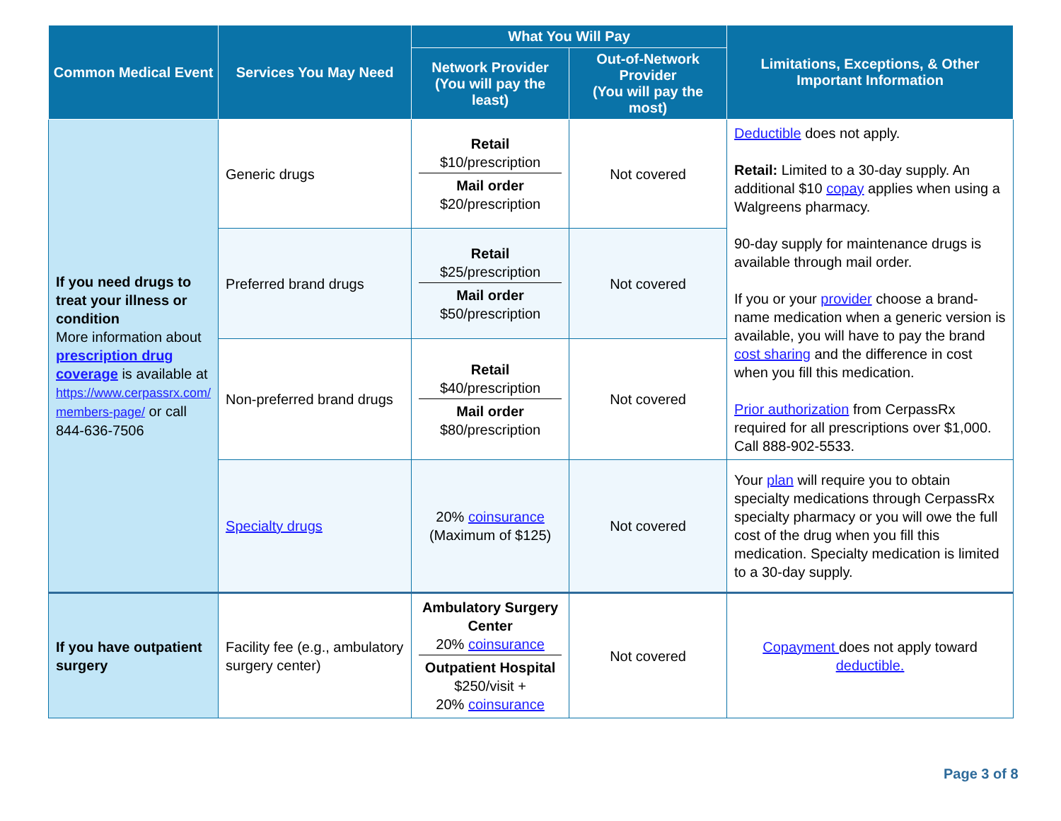| Common Medical Event | Services You May Need | What You Will Pay | | Limitations, Exceptions, & Other Important Information |
| --- | --- | --- | --- | --- |
| | | Network Provider (You will pay the least) | Out-of-Network Provider (You will pay the most) | |
| If you need drugs to treat your illness or condition More information about prescription drug coverage is available at https://www.cerpassrx.com/ members-page/ or call 844-636-7506 | Generic drugs | Retail $10/prescription Mail order $20/prescription | Not covered | Deductible does not apply. Retail: Limited to a 30-day supply. An additional $10 copay applies when using a Walgreens pharmacy. 90-day supply for maintenance drugs is available through mail order. If you or your provider choose a brand-name medication when a generic version is available, you will have to pay the brand cost sharing and the difference in cost when you fill this medication. Prior authorization from CerpassRx required for all prescriptions over $1,000. Call 888-902-5533. |
| | Preferred brand drugs | Retail $25/prescription Mail order $50/prescription | Not covered | |
| | Non-preferred brand drugs | Retail $40/prescription Mail order $80/prescription | Not covered | |
| | Specialty drugs | 20% coinsurance (Maximum of $125) | Not covered | Your plan will require you to obtain specialty medications through CerpassRx specialty pharmacy or you will owe the full cost of the drug when you fill this medication. Specialty medication is limited to a 30-day supply. |
| If you have outpatient surgery | Facility fee (e.g., ambulatory surgery center) | Ambulatory Surgery Center 20% coinsurance Outpatient Hospital $250/visit + 20% coinsurance | Not covered | Copayment does not apply toward deductible. |
Page 3 of 8